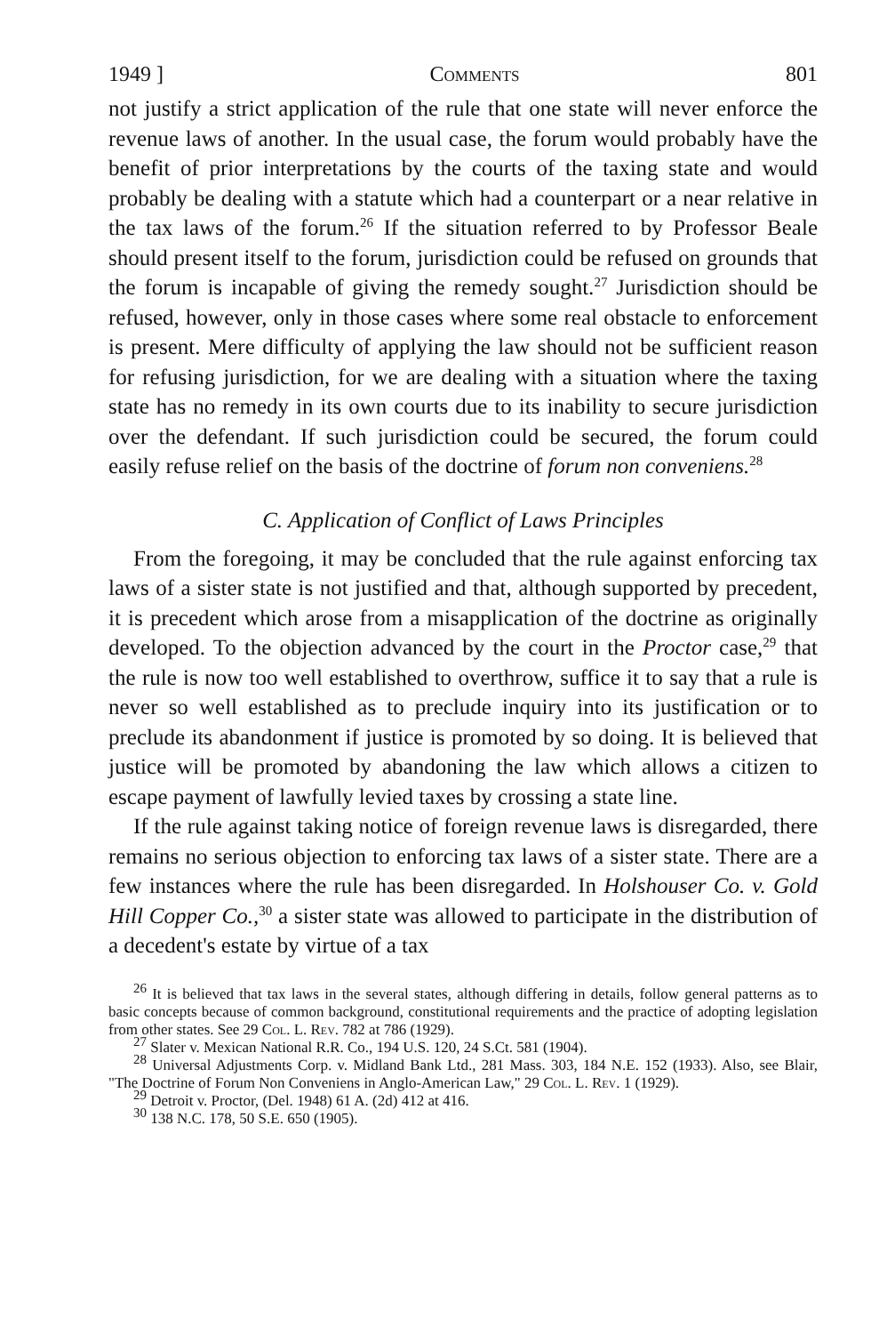1949 ] Comments 801
not justify a strict application of the rule that one state will never enforce the revenue laws of another. In the usual case, the forum would probably have the benefit of prior interpretations by the courts of the taxing state and would probably be dealing with a statute which had a counterpart or a near relative in the tax laws of the forum.<sup>26</sup> If the situation referred to by Professor Beale should present itself to the forum, jurisdiction could be refused on grounds that the forum is incapable of giving the remedy sought.<sup>27</sup> Jurisdiction should be refused, however, only in those cases where some real obstacle to enforcement is present. Mere difficulty of applying the law should not be sufficient reason for refusing jurisdiction, for we are dealing with a situation where the taxing state has no remedy in its own courts due to its inability to secure jurisdiction over the defendant. If such jurisdiction could be secured, the forum could easily refuse relief on the basis of the doctrine of forum non conveniens.<sup>28</sup>
C. Application of Conflict of Laws Principles
From the foregoing, it may be concluded that the rule against enforcing tax laws of a sister state is not justified and that, although supported by precedent, it is precedent which arose from a misapplication of the doctrine as originally developed. To the objection advanced by the court in the Proctor case,<sup>29</sup> that the rule is now too well established to overthrow, suffice it to say that a rule is never so well established as to preclude inquiry into its justification or to preclude its abandonment if justice is promoted by so doing. It is believed that justice will be promoted by abandoning the law which allows a citizen to escape payment of lawfully levied taxes by crossing a state line.
If the rule against taking notice of foreign revenue laws is disregarded, there remains no serious objection to enforcing tax laws of a sister state. There are a few instances where the rule has been disregarded. In Holshouser Co. v. Gold Hill Copper Co.,<sup>30</sup> a sister state was allowed to participate in the distribution of a decedent's estate by virtue of a tax
<sup>26</sup> It is believed that tax laws in the several states, although differing in details, follow general patterns as to basic concepts because of common background, constitutional requirements and the practice of adopting legislation from other states. See 29 Col. L. Rev. 782 at 786 (1929).
<sup>27</sup> Slater v. Mexican National R.R. Co., 194 U.S. 120, 24 S.Ct. 581 (1904).
<sup>28</sup> Universal Adjustments Corp. v. Midland Bank Ltd., 281 Mass. 303, 184 N.E. 152 (1933). Also, see Blair, "The Doctrine of Forum Non Conveniens in Anglo-American Law," 29 Col. L. Rev. 1 (1929).
<sup>29</sup> Detroit v. Proctor, (Del. 1948) 61 A. (2d) 412 at 416.
<sup>30</sup> 138 N.C. 178, 50 S.E. 650 (1905).